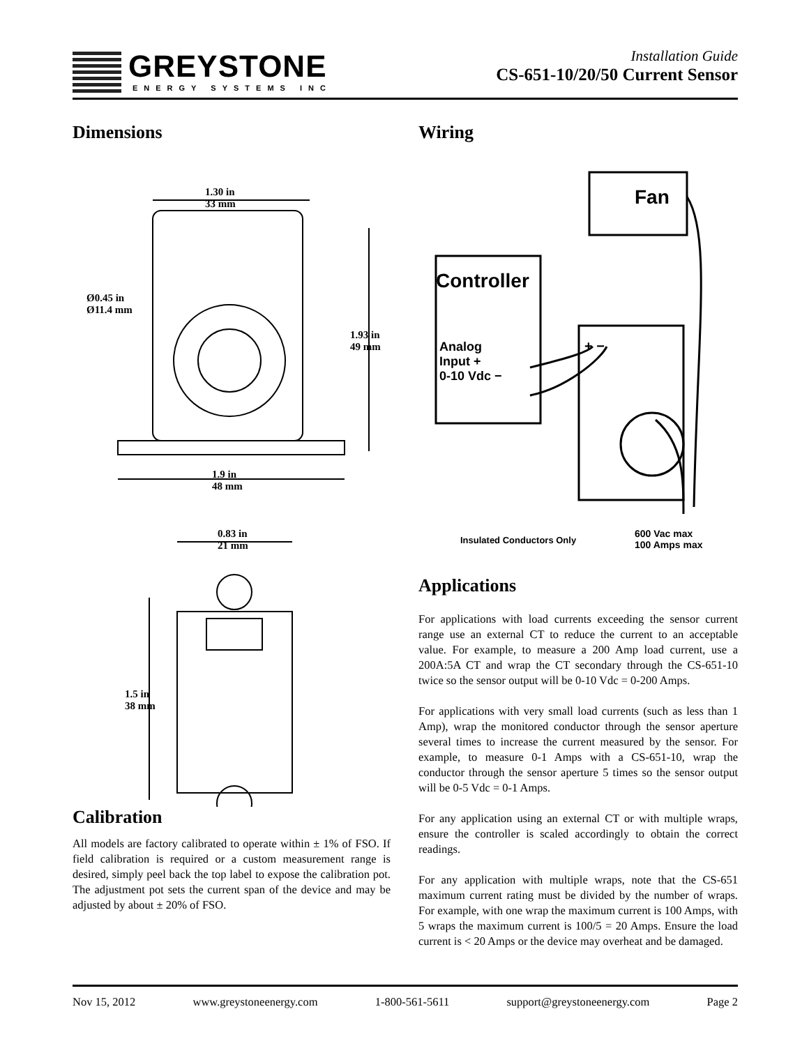GREYSTONE
ENERGY SYSTEMS INC
Installation Guide
CS-651-10/20/50 Current Sensor
Dimensions
1.30 in
33 mm
Ø0.45 in
Ø11.4 mm
1.93 in
49 mm
1.9 in
48 mm
0.83 in
21 mm
1.5 in
38 mm
Calibration
All models are factory calibrated to operate within ± 1% of FSO. If field calibration is required or a custom measurement range is desired, simply peel back the top label to expose the calibration pot. The adjustment pot sets the current span of the device and may be adjusted by about ± 20% of FSO.
Wiring
Fan
Controller
Analog
Input +
0-10 Vdc −
+ −
Insulated Conductors Only
600 Vac max
100 Amps max
Applications
For applications with load currents exceeding the sensor current range use an external CT to reduce the current to an acceptable value. For example, to measure a 200 Amp load current, use a 200A:5A CT and wrap the CT secondary through the CS-651-10 twice so the sensor output will be 0-10 Vdc = 0-200 Amps.
For applications with very small load currents (such as less than 1 Amp), wrap the monitored conductor through the sensor aperture several times to increase the current measured by the sensor. For example, to measure 0-1 Amps with a CS-651-10, wrap the conductor through the sensor aperture 5 times so the sensor output will be 0-5 Vdc = 0-1 Amps.
For any application using an external CT or with multiple wraps, ensure the controller is scaled accordingly to obtain the correct readings.
For any application with multiple wraps, note that the CS-651 maximum current rating must be divided by the number of wraps. For example, with one wrap the maximum current is 100 Amps, with 5 wraps the maximum current is 100/5 = 20 Amps. Ensure the load current is < 20 Amps or the device may overheat and be damaged.
Nov 15, 2012 www.greystoneenergy.com 1-800-561-5611 support@greystoneenergy.com Page 2